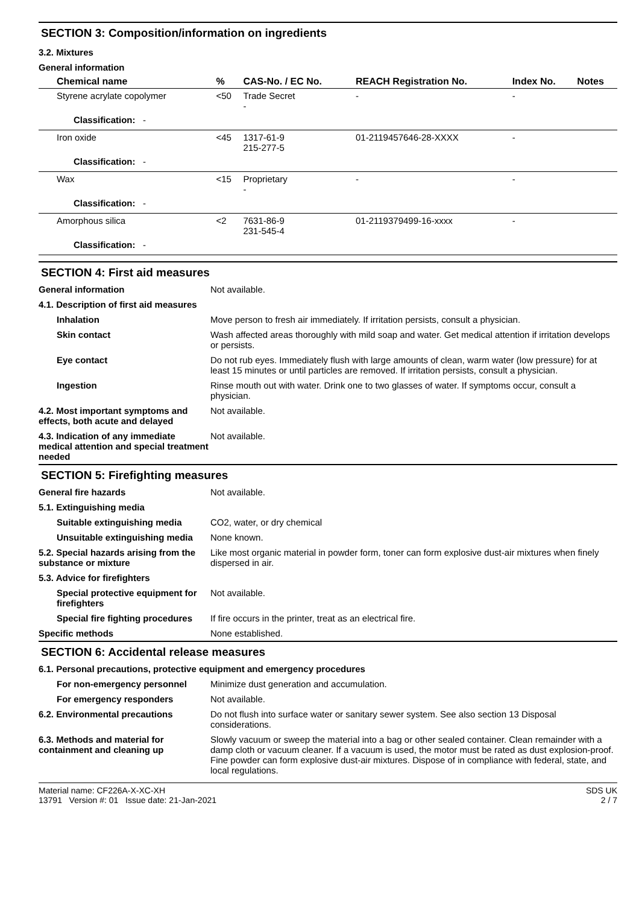SECTION 3: Composition/information on ingredients
3.2. Mixtures
General information
| Chemical name | % | CAS-No. / EC No. | REACH Registration No. | Index No. | Notes |
| --- | --- | --- | --- | --- | --- |
| Styrene acrylate copolymer | <50 | Trade Secret - | - | - | |
| Classification: - | | | | | |
| Iron oxide | <45 | 1317-61-9 215-277-5 | 01-2119457646-28-XXXX | - | |
| Classification: - | | | | | |
| Wax | <15 | Proprietary - | - | - | |
| Classification: - | | | | | |
| Amorphous silica | <2 | 7631-86-9 231-545-4 | 01-2119379499-16-xxxx | - | |
| Classification: - | | | | | |
SECTION 4: First aid measures
| General information | Not available. |
| 4.1. Description of first aid measures | |
| Inhalation | Move person to fresh air immediately. If irritation persists, consult a physician. |
| Skin contact | Wash affected areas thoroughly with mild soap and water. Get medical attention if irritation develops or persists. |
| Eye contact | Do not rub eyes. Immediately flush with large amounts of clean, warm water (low pressure) for at least 15 minutes or until particles are removed. If irritation persists, consult a physician. |
| Ingestion | Rinse mouth out with water. Drink one to two glasses of water. If symptoms occur, consult a physician. |
| 4.2. Most important symptoms and effects, both acute and delayed | Not available. |
| 4.3. Indication of any immediate medical attention and special treatment needed | Not available. |
SECTION 5: Firefighting measures
| General fire hazards | Not available. |
| 5.1. Extinguishing media | |
| Suitable extinguishing media | CO2, water, or dry chemical |
| Unsuitable extinguishing media | None known. |
| 5.2. Special hazards arising from the substance or mixture | Like most organic material in powder form, toner can form explosive dust-air mixtures when finely dispersed in air. |
| 5.3. Advice for firefighters | |
| Special protective equipment for firefighters | Not available. |
| Special fire fighting procedures | If fire occurs in the printer, treat as an electrical fire. |
| Specific methods | None established. |
SECTION 6: Accidental release measures
| 6.1. Personal precautions, protective equipment and emergency procedures | |
| For non-emergency personnel | Minimize dust generation and accumulation. |
| For emergency responders | Not available. |
| 6.2. Environmental precautions | Do not flush into surface water or sanitary sewer system. See also section 13 Disposal considerations. |
| 6.3. Methods and material for containment and cleaning up | Slowly vacuum or sweep the material into a bag or other sealed container. Clean remainder with a damp cloth or vacuum cleaner. If a vacuum is used, the motor must be rated as dust explosion-proof. Fine powder can form explosive dust-air mixtures. Dispose of in compliance with federal, state, and local regulations. |
Material name: CF226A-X-XC-XH
13791 Version #: 01 Issue date: 21-Jan-2021
SDS UK
2 / 7